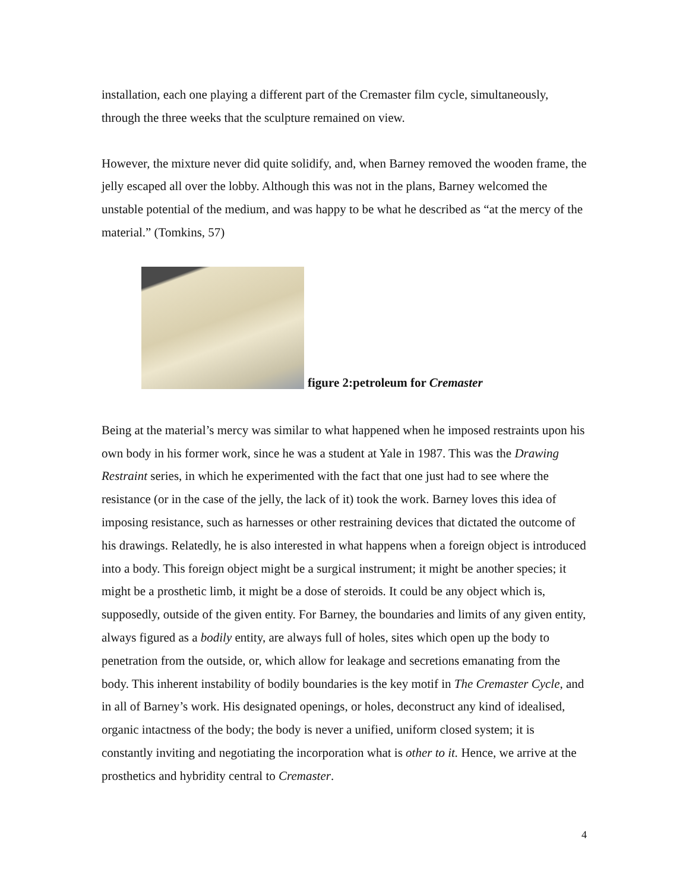installation, each one playing a different part of the Cremaster film cycle, simultaneously, through the three weeks that the sculpture remained on view.
However, the mixture never did quite solidify, and, when Barney removed the wooden frame, the jelly escaped all over the lobby. Although this was not in the plans, Barney welcomed the unstable potential of the medium, and was happy to be what he described as “at the mercy of the material.” (Tomkins, 57)
figure 2:petroleum for Cremaster
Being at the material’s mercy was similar to what happened when he imposed restraints upon his own body in his former work, since he was a student at Yale in 1987. This was the Drawing Restraint series, in which he experimented with the fact that one just had to see where the resistance (or in the case of the jelly, the lack of it) took the work. Barney loves this idea of imposing resistance, such as harnesses or other restraining devices that dictated the outcome of his drawings. Relatedly, he is also interested in what happens when a foreign object is introduced into a body. This foreign object might be a surgical instrument; it might be another species; it might be a prosthetic limb, it might be a dose of steroids. It could be any object which is, supposedly, outside of the given entity. For Barney, the boundaries and limits of any given entity, always figured as a bodily entity, are always full of holes, sites which open up the body to penetration from the outside, or, which allow for leakage and secretions emanating from the body. This inherent instability of bodily boundaries is the key motif in The Cremaster Cycle, and in all of Barney’s work. His designated openings, or holes, deconstruct any kind of idealised, organic intactness of the body; the body is never a unified, uniform closed system; it is constantly inviting and negotiating the incorporation what is other to it. Hence, we arrive at the prosthetics and hybridity central to Cremaster.
4